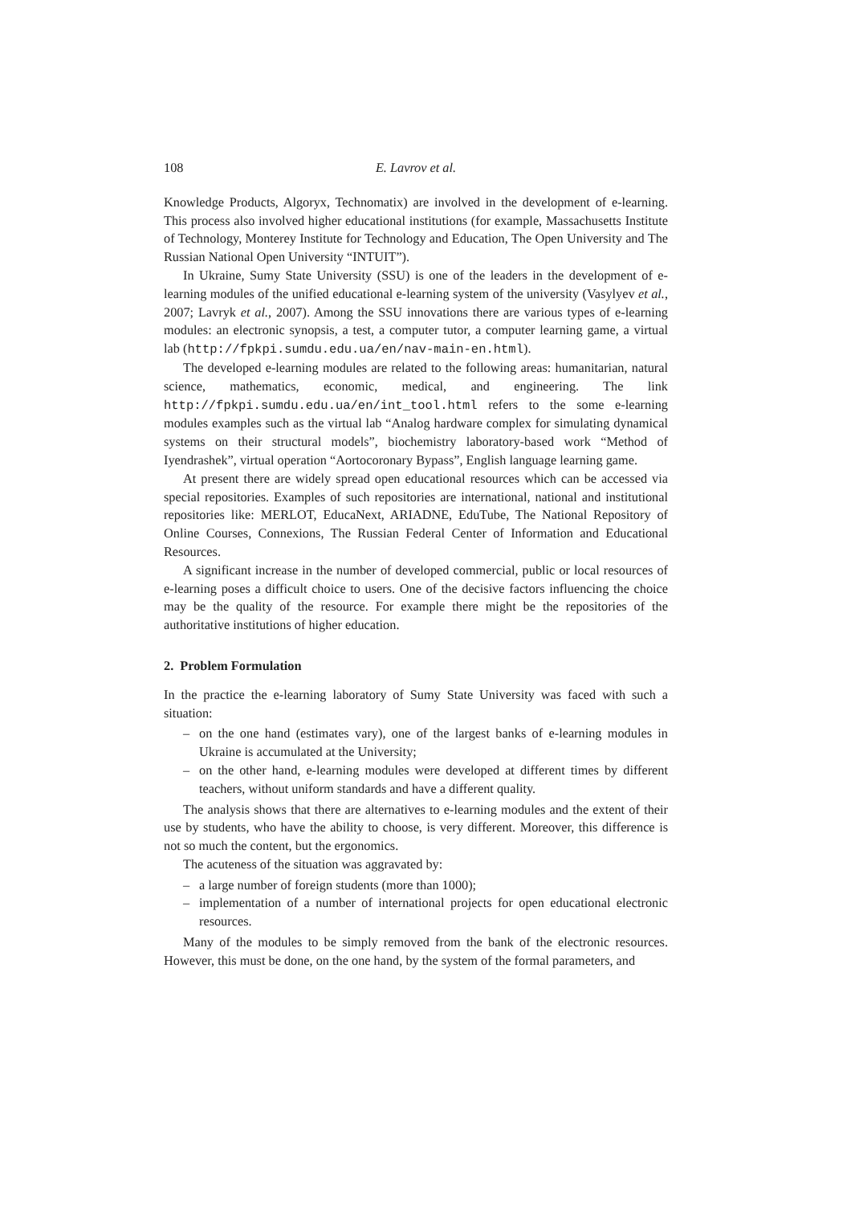108 E. Lavrov et al.
Knowledge Products, Algoryx, Technomatix) are involved in the development of e-learning. This process also involved higher educational institutions (for example, Massachusetts Institute of Technology, Monterey Institute for Technology and Education, The Open University and The Russian National Open University “INTUIT”).
In Ukraine, Sumy State University (SSU) is one of the leaders in the development of e-learning modules of the unified educational e-learning system of the university (Vasylyev et al., 2007; Lavryk et al., 2007). Among the SSU innovations there are various types of e-learning modules: an electronic synopsis, a test, a computer tutor, a computer learning game, a virtual lab (http://fpkpi.sumdu.edu.ua/en/nav-main-en.html).
The developed e-learning modules are related to the following areas: humanitarian, natural science, mathematics, economic, medical, and engineering. The link http://fpkpi.sumdu.edu.ua/en/int_tool.html refers to the some e-learning modules examples such as the virtual lab “Analog hardware complex for simulating dynamical systems on their structural models”, biochemistry laboratory-based work “Method of Iyendrashek”, virtual operation “Aortocoronary Bypass”, English language learning game.
At present there are widely spread open educational resources which can be accessed via special repositories. Examples of such repositories are international, national and institutional repositories like: MERLOT, EducaNext, ARIADNE, EduTube, The National Repository of Online Courses, Connexions, The Russian Federal Center of Information and Educational Resources.
A significant increase in the number of developed commercial, public or local resources of e-learning poses a difficult choice to users. One of the decisive factors influencing the choice may be the quality of the resource. For example there might be the repositories of the authoritative institutions of higher education.
2. Problem Formulation
In the practice the e-learning laboratory of Sumy State University was faced with such a situation:
– on the one hand (estimates vary), one of the largest banks of e-learning modules in Ukraine is accumulated at the University;
– on the other hand, e-learning modules were developed at different times by different teachers, without uniform standards and have a different quality.
The analysis shows that there are alternatives to e-learning modules and the extent of their use by students, who have the ability to choose, is very different. Moreover, this difference is not so much the content, but the ergonomics.
The acuteness of the situation was aggravated by:
– a large number of foreign students (more than 1000);
– implementation of a number of international projects for open educational electronic resources.
Many of the modules to be simply removed from the bank of the electronic resources. However, this must be done, on the one hand, by the system of the formal parameters, and